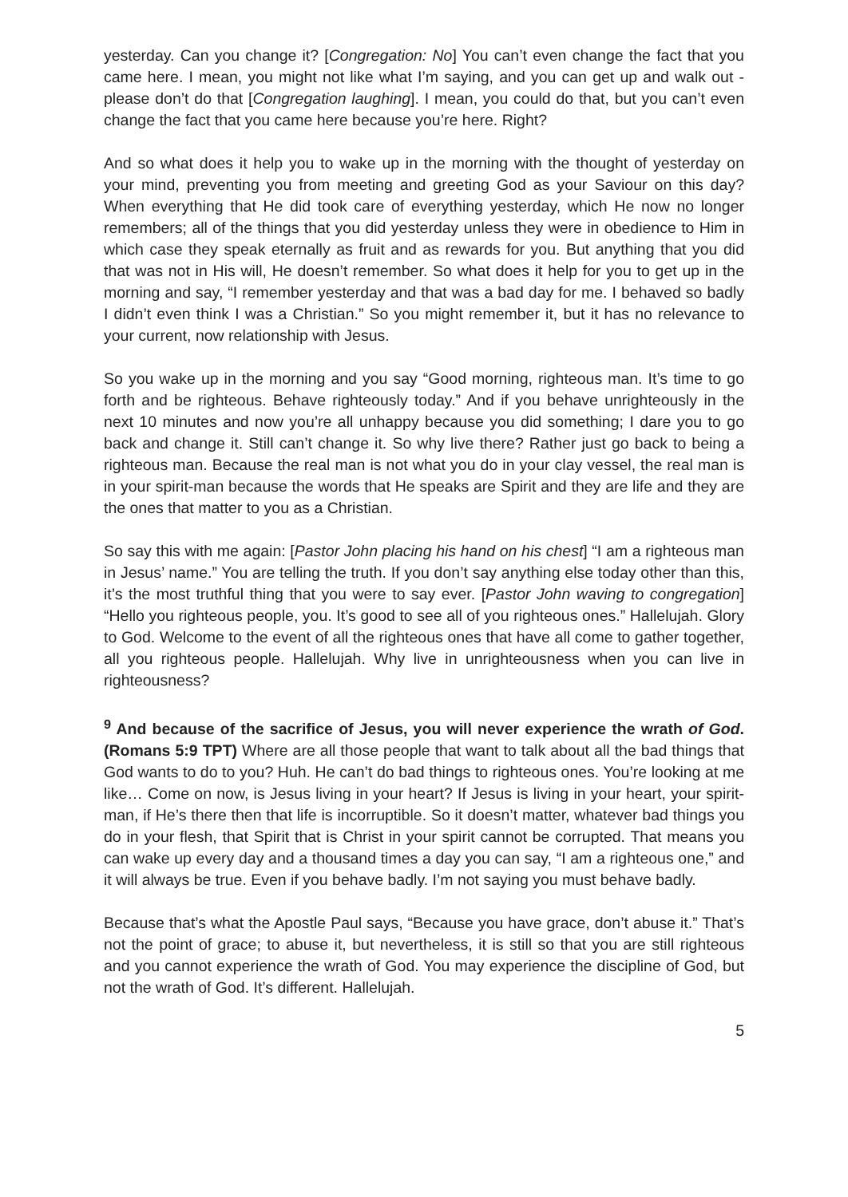yesterday. Can you change it? [Congregation: No] You can’t even change the fact that you came here. I mean, you might not like what I’m saying, and you can get up and walk out - please don’t do that [Congregation laughing]. I mean, you could do that, but you can’t even change the fact that you came here because you’re here. Right?
And so what does it help you to wake up in the morning with the thought of yesterday on your mind, preventing you from meeting and greeting God as your Saviour on this day? When everything that He did took care of everything yesterday, which He now no longer remembers; all of the things that you did yesterday unless they were in obedience to Him in which case they speak eternally as fruit and as rewards for you. But anything that you did that was not in His will, He doesn’t remember. So what does it help for you to get up in the morning and say, “I remember yesterday and that was a bad day for me. I behaved so badly I didn’t even think I was a Christian.” So you might remember it, but it has no relevance to your current, now relationship with Jesus.
So you wake up in the morning and you say “Good morning, righteous man. It’s time to go forth and be righteous. Behave righteously today.” And if you behave unrighteously in the next 10 minutes and now you’re all unhappy because you did something; I dare you to go back and change it. Still can’t change it. So why live there? Rather just go back to being a righteous man. Because the real man is not what you do in your clay vessel, the real man is in your spirit-man because the words that He speaks are Spirit and they are life and they are the ones that matter to you as a Christian.
So say this with me again: [Pastor John placing his hand on his chest] “I am a righteous man in Jesus’ name.” You are telling the truth. If you don’t say anything else today other than this, it’s the most truthful thing that you were to say ever. [Pastor John waving to congregation] “Hello you righteous people, you. It’s good to see all of you righteous ones.” Hallelujah. Glory to God. Welcome to the event of all the righteous ones that have all come to gather together, all you righteous people. Hallelujah. Why live in unrighteousness when you can live in righteousness?
<sup>9</sup> And because of the sacrifice of Jesus, you will never experience the wrath of God. (Romans 5:9 TPT) Where are all those people that want to talk about all the bad things that God wants to do to you? Huh. He can’t do bad things to righteous ones. You’re looking at me like… Come on now, is Jesus living in your heart? If Jesus is living in your heart, your spirit-man, if He’s there then that life is incorruptible. So it doesn’t matter, whatever bad things you do in your flesh, that Spirit that is Christ in your spirit cannot be corrupted. That means you can wake up every day and a thousand times a day you can say, “I am a righteous one,” and it will always be true. Even if you behave badly. I’m not saying you must behave badly.
Because that’s what the Apostle Paul says, “Because you have grace, don’t abuse it.” That’s not the point of grace; to abuse it, but nevertheless, it is still so that you are still righteous and you cannot experience the wrath of God. You may experience the discipline of God, but not the wrath of God. It’s different. Hallelujah.
5